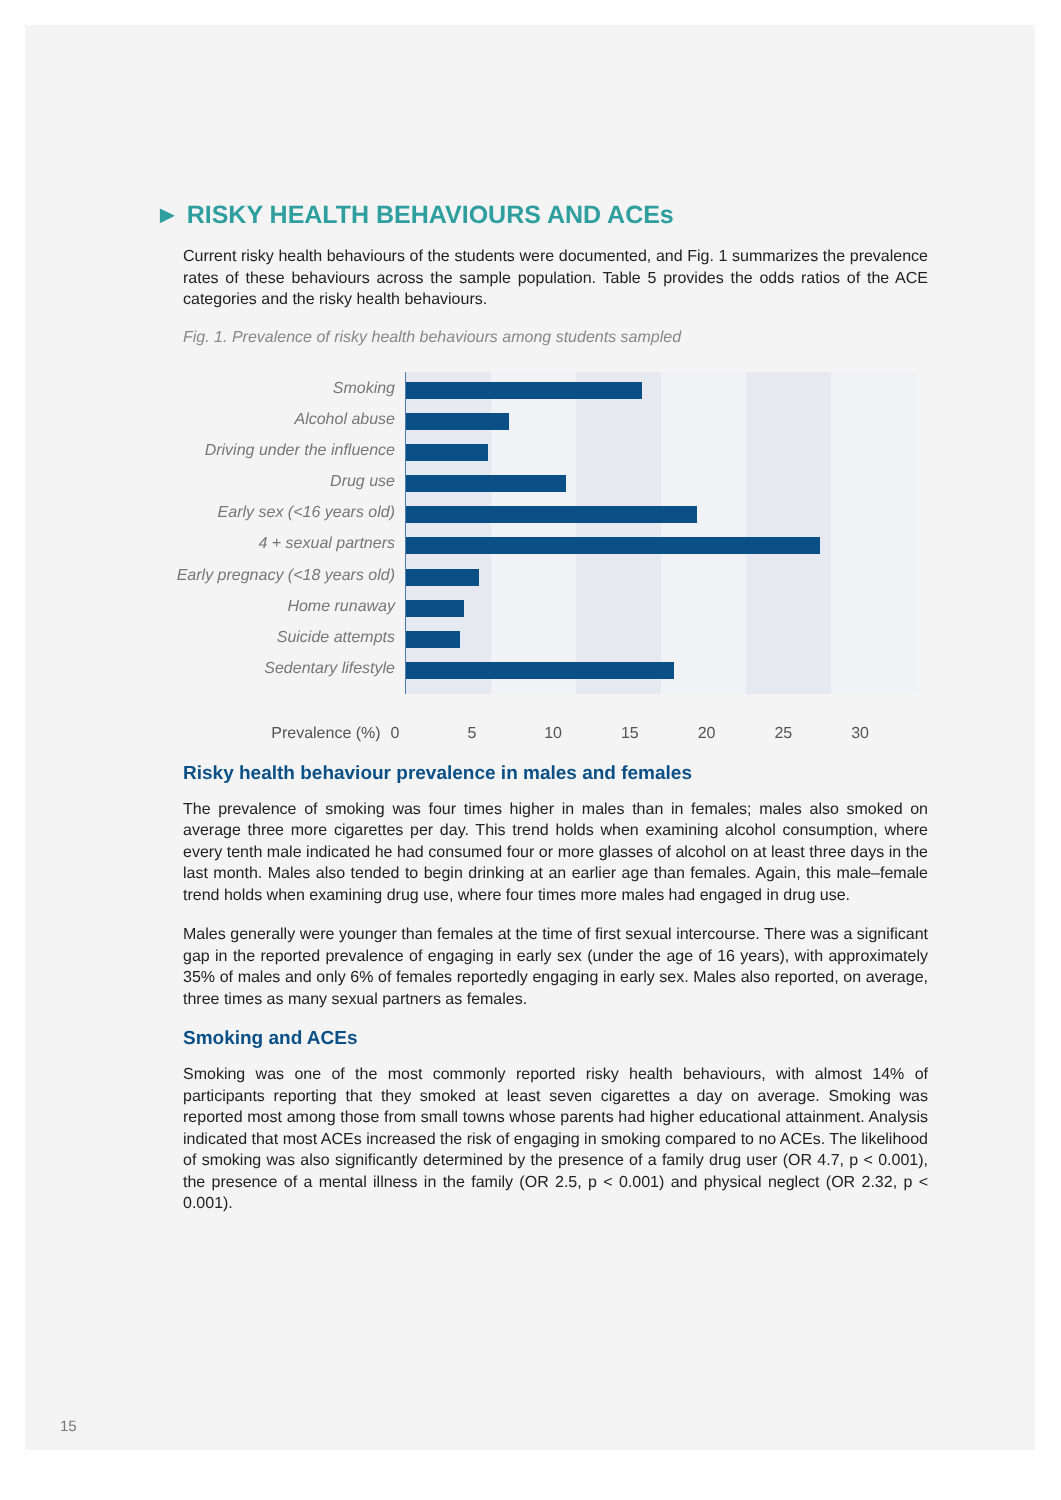► RISKY HEALTH BEHAVIOURS AND ACEs
Current risky health behaviours of the students were documented, and Fig. 1 summarizes the prevalence rates of these behaviours across the sample population. Table 5 provides the odds ratios of the ACE categories and the risky health behaviours.
Fig. 1. Prevalence of risky health behaviours among students sampled
Smoking
Alcohol abuse
Driving under the influence
Drug use
Early sex (<16 years old)
4 + sexual partners
Early pregnacy (<18 years old)
Home runaway
Suicide attempts
Sedentary lifestyle
Prevalence (%) 0 5 10 15 20 25 30
Risky health behaviour prevalence in males and females
The prevalence of smoking was four times higher in males than in females; males also smoked on average three more cigarettes per day. This trend holds when examining alcohol consumption, where every tenth male indicated he had consumed four or more glasses of alcohol on at least three days in the last month. Males also tended to begin drinking at an earlier age than females. Again, this male–female trend holds when examining drug use, where four times more males had engaged in drug use.
Males generally were younger than females at the time of first sexual intercourse. There was a significant gap in the reported prevalence of engaging in early sex (under the age of 16 years), with approximately 35% of males and only 6% of females reportedly engaging in early sex. Males also reported, on average, three times as many sexual partners as females.
Smoking and ACEs
Smoking was one of the most commonly reported risky health behaviours, with almost 14% of participants reporting that they smoked at least seven cigarettes a day on average. Smoking was reported most among those from small towns whose parents had higher educational attainment. Analysis indicated that most ACEs increased the risk of engaging in smoking compared to no ACEs. The likelihood of smoking was also significantly determined by the presence of a family drug user (OR 4.7, p < 0.001), the presence of a mental illness in the family (OR 2.5, p < 0.001) and physical neglect (OR 2.32, p < 0.001).
15